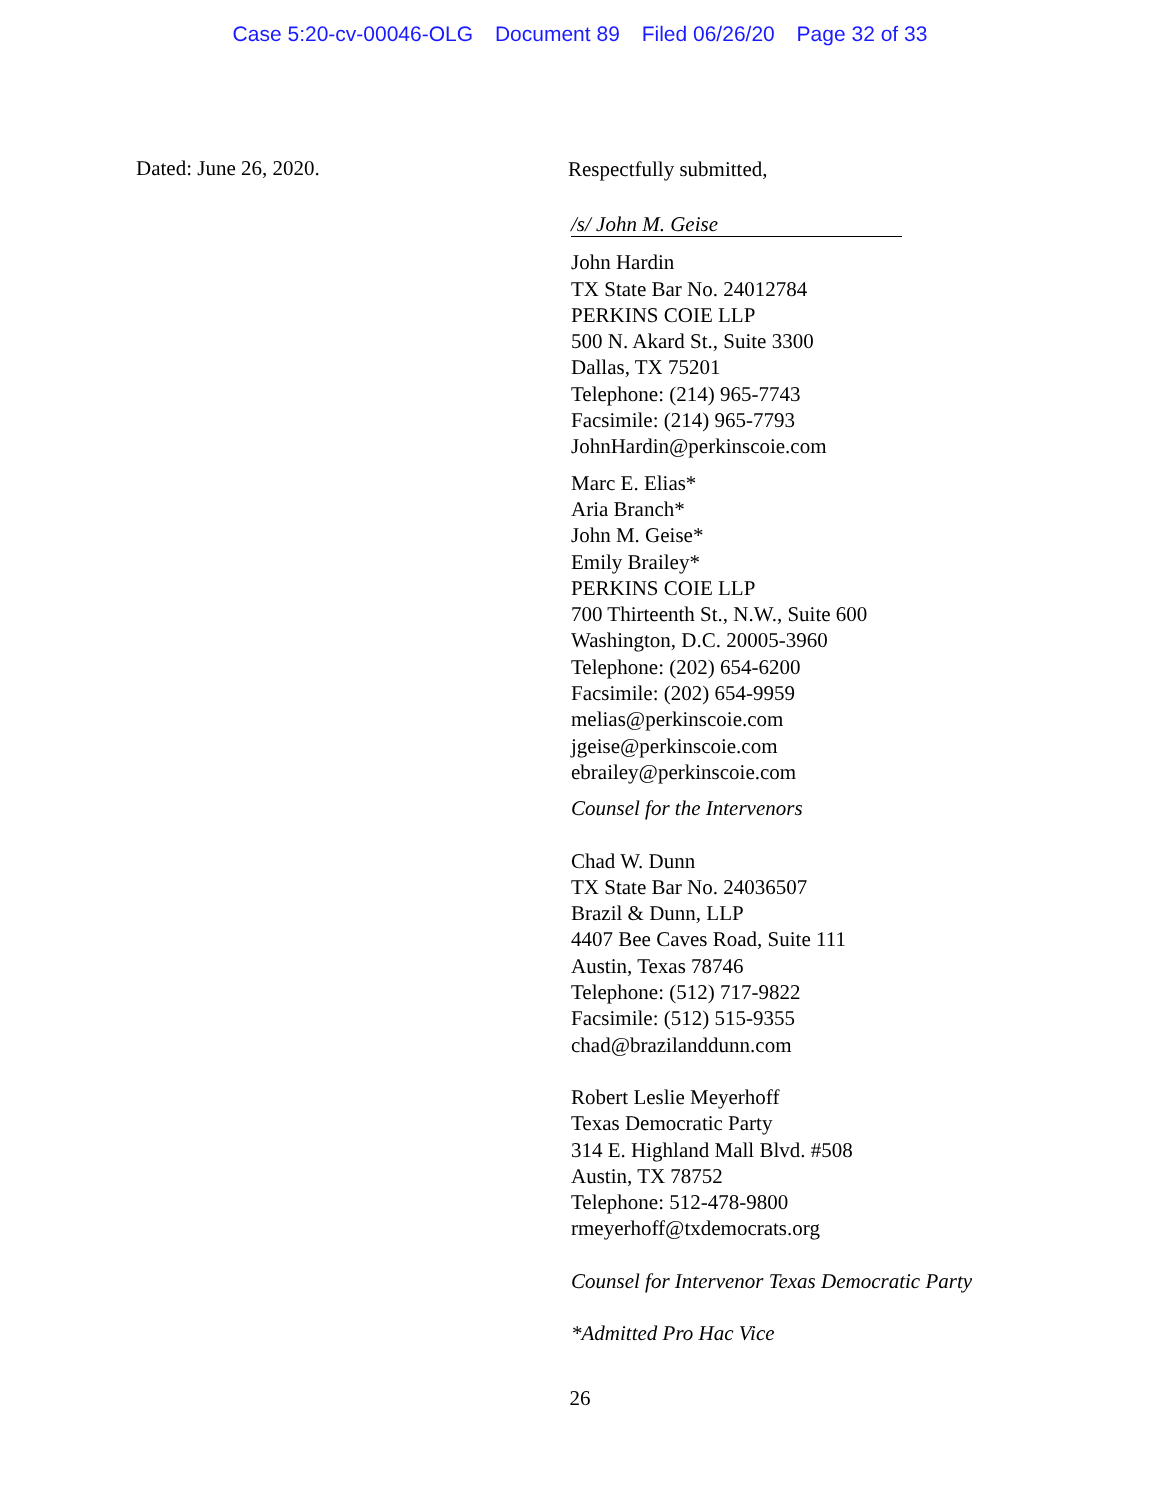Case 5:20-cv-00046-OLG Document 89 Filed 06/26/20 Page 32 of 33
Dated: June 26, 2020.
Respectfully submitted,
/s/ John M. Geise
John Hardin
TX State Bar No. 24012784
PERKINS COIE LLP
500 N. Akard St., Suite 3300
Dallas, TX 75201
Telephone: (214) 965-7743
Facsimile: (214) 965-7793
JohnHardin@perkinscoie.com
Marc E. Elias*
Aria Branch*
John M. Geise*
Emily Brailey*
PERKINS COIE LLP
700 Thirteenth St., N.W., Suite 600
Washington, D.C. 20005-3960
Telephone: (202) 654-6200
Facsimile: (202) 654-9959
melias@perkinscoie.com
jgeise@perkinscoie.com
ebrailey@perkinscoie.com
Counsel for the Intervenors
Chad W. Dunn
TX State Bar No. 24036507
Brazil & Dunn, LLP
4407 Bee Caves Road, Suite 111
Austin, Texas 78746
Telephone: (512) 717-9822
Facsimile: (512) 515-9355
chad@brazilanddunn.com
Robert Leslie Meyerhoff
Texas Democratic Party
314 E. Highland Mall Blvd. #508
Austin, TX 78752
Telephone: 512-478-9800
rmeyerhoff@txdemocrats.org
Counsel for Intervenor Texas Democratic Party
*Admitted Pro Hac Vice
26